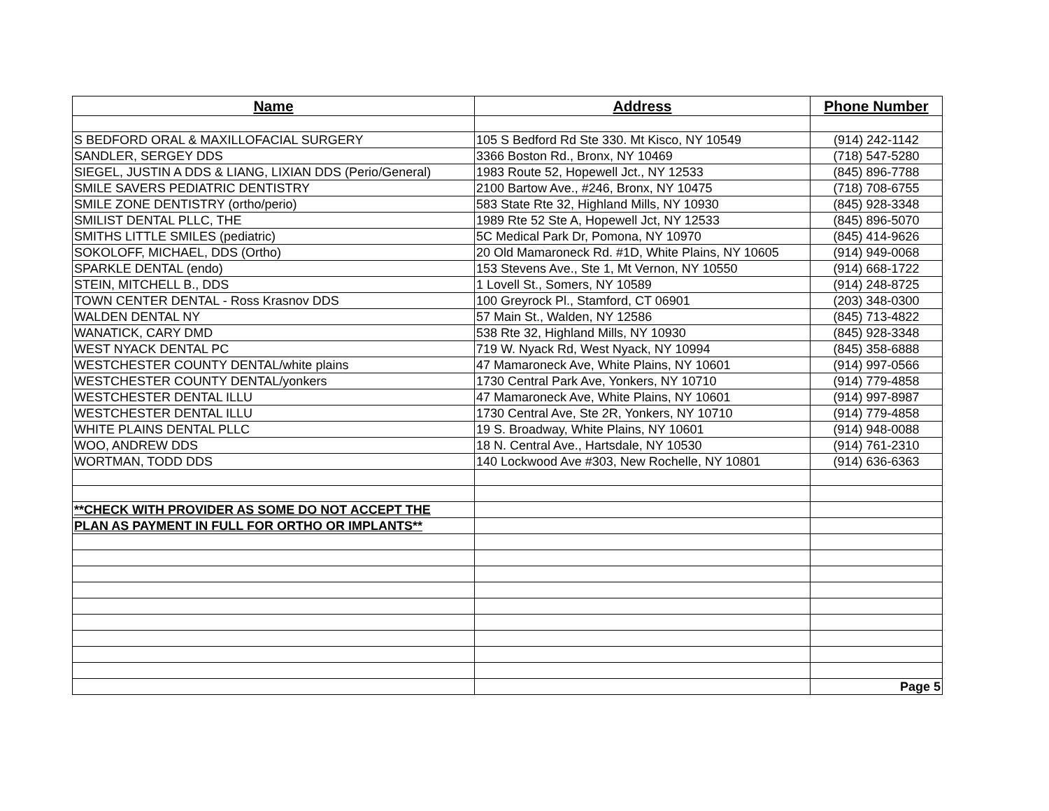| Name | Address | Phone Number |
| --- | --- | --- |
| S BEDFORD ORAL & MAXILLOFACIAL SURGERY | 105 S Bedford Rd Ste 330. Mt Kisco, NY 10549 | (914) 242-1142 |
| SANDLER, SERGEY DDS | 3366 Boston Rd., Bronx, NY 10469 | (718) 547-5280 |
| SIEGEL, JUSTIN A DDS & LIANG, LIXIAN DDS (Perio/General) | 1983 Route 52, Hopewell Jct., NY 12533 | (845) 896-7788 |
| SMILE SAVERS PEDIATRIC DENTISTRY | 2100 Bartow Ave., #246, Bronx, NY 10475 | (718) 708-6755 |
| SMILE ZONE DENTISTRY (ortho/perio) | 583 State Rte 32, Highland Mills, NY 10930 | (845) 928-3348 |
| SMILIST DENTAL PLLC, THE | 1989 Rte 52 Ste A, Hopewell Jct, NY 12533 | (845) 896-5070 |
| SMITHS LITTLE SMILES (pediatric) | 5C Medical Park Dr, Pomona, NY 10970 | (845) 414-9626 |
| SOKOLOFF, MICHAEL, DDS (Ortho) | 20 Old Mamaroneck Rd. #1D, White Plains, NY 10605 | (914) 949-0068 |
| SPARKLE DENTAL (endo) | 153 Stevens Ave., Ste 1, Mt Vernon, NY 10550 | (914) 668-1722 |
| STEIN, MITCHELL B., DDS | 1 Lovell St., Somers, NY 10589 | (914) 248-8725 |
| TOWN CENTER DENTAL - Ross Krasnov DDS | 100 Greyrock Pl., Stamford, CT 06901 | (203) 348-0300 |
| WALDEN DENTAL NY | 57 Main St., Walden, NY 12586 | (845) 713-4822 |
| WANATICK, CARY DMD | 538 Rte 32, Highland Mills, NY 10930 | (845) 928-3348 |
| WEST NYACK DENTAL PC | 719 W. Nyack Rd, West Nyack, NY 10994 | (845) 358-6888 |
| WESTCHESTER COUNTY DENTAL/white plains | 47 Mamaroneck Ave, White Plains, NY 10601 | (914) 997-0566 |
| WESTCHESTER COUNTY DENTAL/yonkers | 1730 Central Park Ave, Yonkers, NY 10710 | (914) 779-4858 |
| WESTCHESTER DENTAL ILLU | 47 Mamaroneck Ave, White Plains, NY 10601 | (914) 997-8987 |
| WESTCHESTER DENTAL ILLU | 1730 Central Ave, Ste 2R, Yonkers, NY 10710 | (914) 779-4858 |
| WHITE PLAINS DENTAL PLLC | 19 S. Broadway, White Plains, NY 10601 | (914) 948-0088 |
| WOO, ANDREW DDS | 18 N. Central Ave., Hartsdale, NY 10530 | (914) 761-2310 |
| WORTMAN, TODD DDS | 140 Lockwood Ave #303, New Rochelle, NY 10801 | (914) 636-6363 |
| **CHECK WITH PROVIDER AS SOME DO NOT ACCEPT THE | | |
| PLAN AS PAYMENT IN FULL FOR ORTHO OR IMPLANTS** | | |
| | | Page 5 |